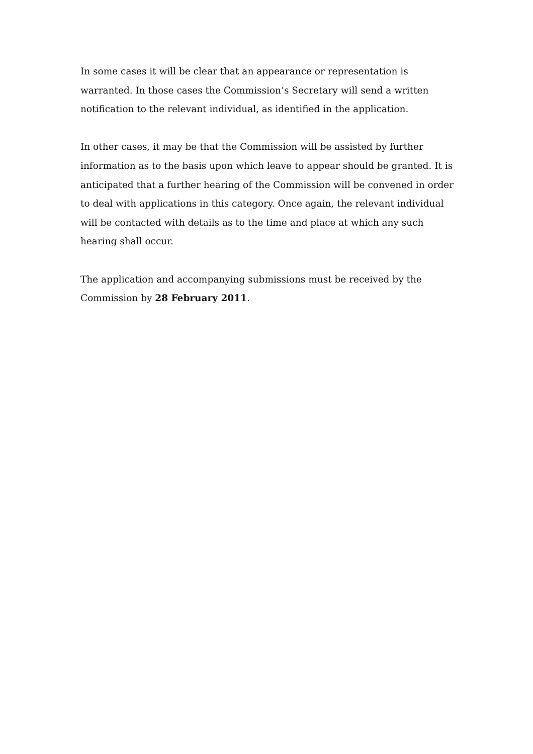In some cases it will be clear that an appearance or representation is warranted. In those cases the Commission’s Secretary will send a written notification to the relevant individual, as identified in the application.
In other cases, it may be that the Commission will be assisted by further information as to the basis upon which leave to appear should be granted. It is anticipated that a further hearing of the Commission will be convened in order to deal with applications in this category. Once again, the relevant individual will be contacted with details as to the time and place at which any such hearing shall occur.
The application and accompanying submissions must be received by the Commission by 28 February 2011.